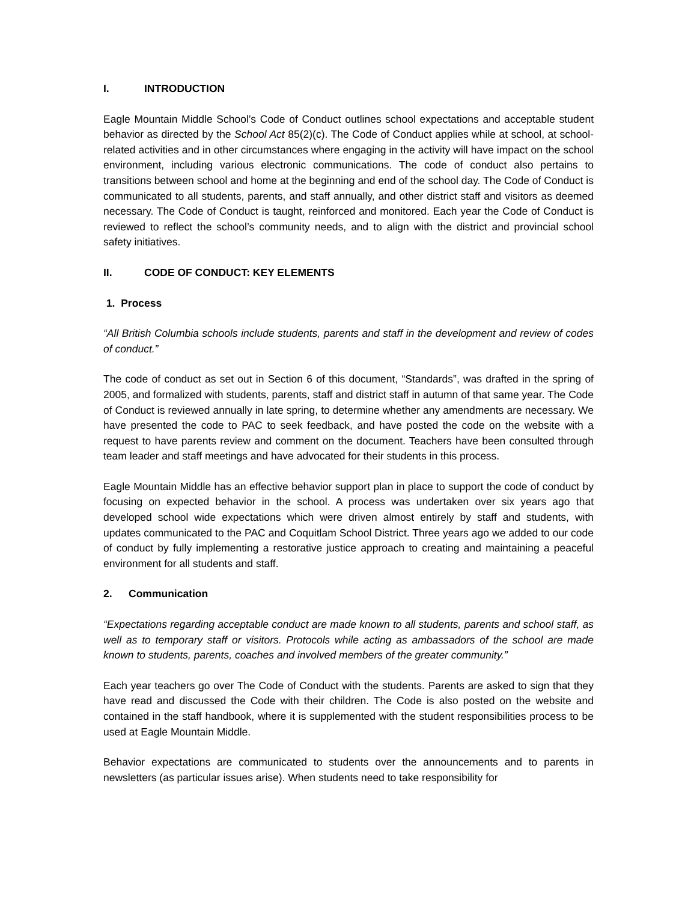I. INTRODUCTION
Eagle Mountain Middle School’s Code of Conduct outlines school expectations and acceptable student behavior as directed by the School Act 85(2)(c). The Code of Conduct applies while at school, at school-related activities and in other circumstances where engaging in the activity will have impact on the school environment, including various electronic communications. The code of conduct also pertains to transitions between school and home at the beginning and end of the school day. The Code of Conduct is communicated to all students, parents, and staff annually, and other district staff and visitors as deemed necessary. The Code of Conduct is taught, reinforced and monitored. Each year the Code of Conduct is reviewed to reflect the school’s community needs, and to align with the district and provincial school safety initiatives.
II. CODE OF CONDUCT: KEY ELEMENTS
1. Process
“All British Columbia schools include students, parents and staff in the development and review of codes of conduct.”
The code of conduct as set out in Section 6 of this document, “Standards”, was drafted in the spring of 2005, and formalized with students, parents, staff and district staff in autumn of that same year. The Code of Conduct is reviewed annually in late spring, to determine whether any amendments are necessary. We have presented the code to PAC to seek feedback, and have posted the code on the website with a request to have parents review and comment on the document. Teachers have been consulted through team leader and staff meetings and have advocated for their students in this process.
Eagle Mountain Middle has an effective behavior support plan in place to support the code of conduct by focusing on expected behavior in the school. A process was undertaken over six years ago that developed school wide expectations which were driven almost entirely by staff and students, with updates communicated to the PAC and Coquitlam School District. Three years ago we added to our code of conduct by fully implementing a restorative justice approach to creating and maintaining a peaceful environment for all students and staff.
2. Communication
“Expectations regarding acceptable conduct are made known to all students, parents and school staff, as well as to temporary staff or visitors. Protocols while acting as ambassadors of the school are made known to students, parents, coaches and involved members of the greater community.”
Each year teachers go over The Code of Conduct with the students. Parents are asked to sign that they have read and discussed the Code with their children. The Code is also posted on the website and contained in the staff handbook, where it is supplemented with the student responsibilities process to be used at Eagle Mountain Middle.
Behavior expectations are communicated to students over the announcements and to parents in newsletters (as particular issues arise). When students need to take responsibility for